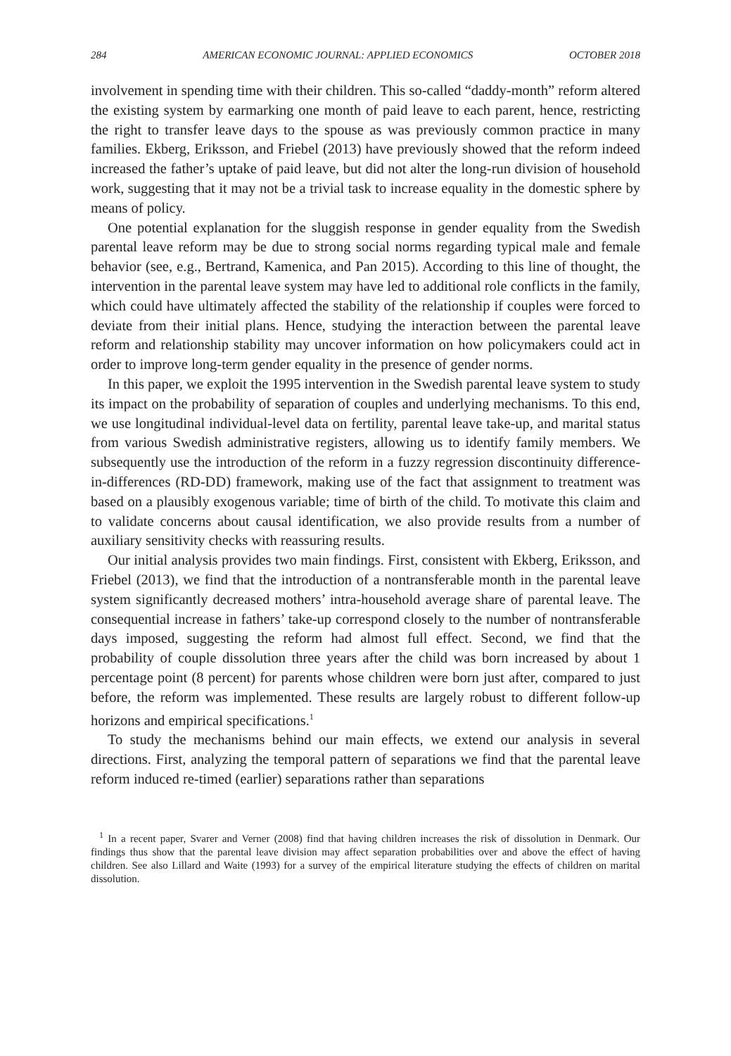284 AMERICAN ECONOMIC JOURNAL: APPLIED ECONOMICS OCTOBER 2018
involvement in spending time with their children. This so-called “daddy-month” reform altered the existing system by earmarking one month of paid leave to each parent, hence, restricting the right to transfer leave days to the spouse as was previously common practice in many families. Ekberg, Eriksson, and Friebel (2013) have previously showed that the reform indeed increased the father’s uptake of paid leave, but did not alter the long-run division of household work, suggesting that it may not be a trivial task to increase equality in the domestic sphere by means of policy.
One potential explanation for the sluggish response in gender equality from the Swedish parental leave reform may be due to strong social norms regarding typical male and female behavior (see, e.g., Bertrand, Kamenica, and Pan 2015). According to this line of thought, the intervention in the parental leave system may have led to additional role conflicts in the family, which could have ultimately affected the stability of the relationship if couples were forced to deviate from their initial plans. Hence, studying the interaction between the parental leave reform and relationship stability may uncover information on how policymakers could act in order to improve long-term gender equality in the presence of gender norms.
In this paper, we exploit the 1995 intervention in the Swedish parental leave system to study its impact on the probability of separation of couples and underlying mechanisms. To this end, we use longitudinal individual-level data on fertility, parental leave take-up, and marital status from various Swedish administrative registers, allowing us to identify family members. We subsequently use the introduction of the reform in a fuzzy regression discontinuity difference-in-differences (RD-DD) framework, making use of the fact that assignment to treatment was based on a plausibly exogenous variable; time of birth of the child. To motivate this claim and to validate concerns about causal identification, we also provide results from a number of auxiliary sensitivity checks with reassuring results.
Our initial analysis provides two main findings. First, consistent with Ekberg, Eriksson, and Friebel (2013), we find that the introduction of a nontransferable month in the parental leave system significantly decreased mothers’ intra-household average share of parental leave. The consequential increase in fathers’ take-up correspond closely to the number of nontransferable days imposed, suggesting the reform had almost full effect. Second, we find that the probability of couple dissolution three years after the child was born increased by about 1 percentage point (8 percent) for parents whose children were born just after, compared to just before, the reform was implemented. These results are largely robust to different follow-up horizons and empirical specifications.<sup>1</sup>
To study the mechanisms behind our main effects, we extend our analysis in several directions. First, analyzing the temporal pattern of separations we find that the parental leave reform induced re-timed (earlier) separations rather than separations
<sup>1</sup> In a recent paper, Svarer and Verner (2008) find that having children increases the risk of dissolution in Denmark. Our findings thus show that the parental leave division may affect separation probabilities over and above the effect of having children. See also Lillard and Waite (1993) for a survey of the empirical literature studying the effects of children on marital dissolution.